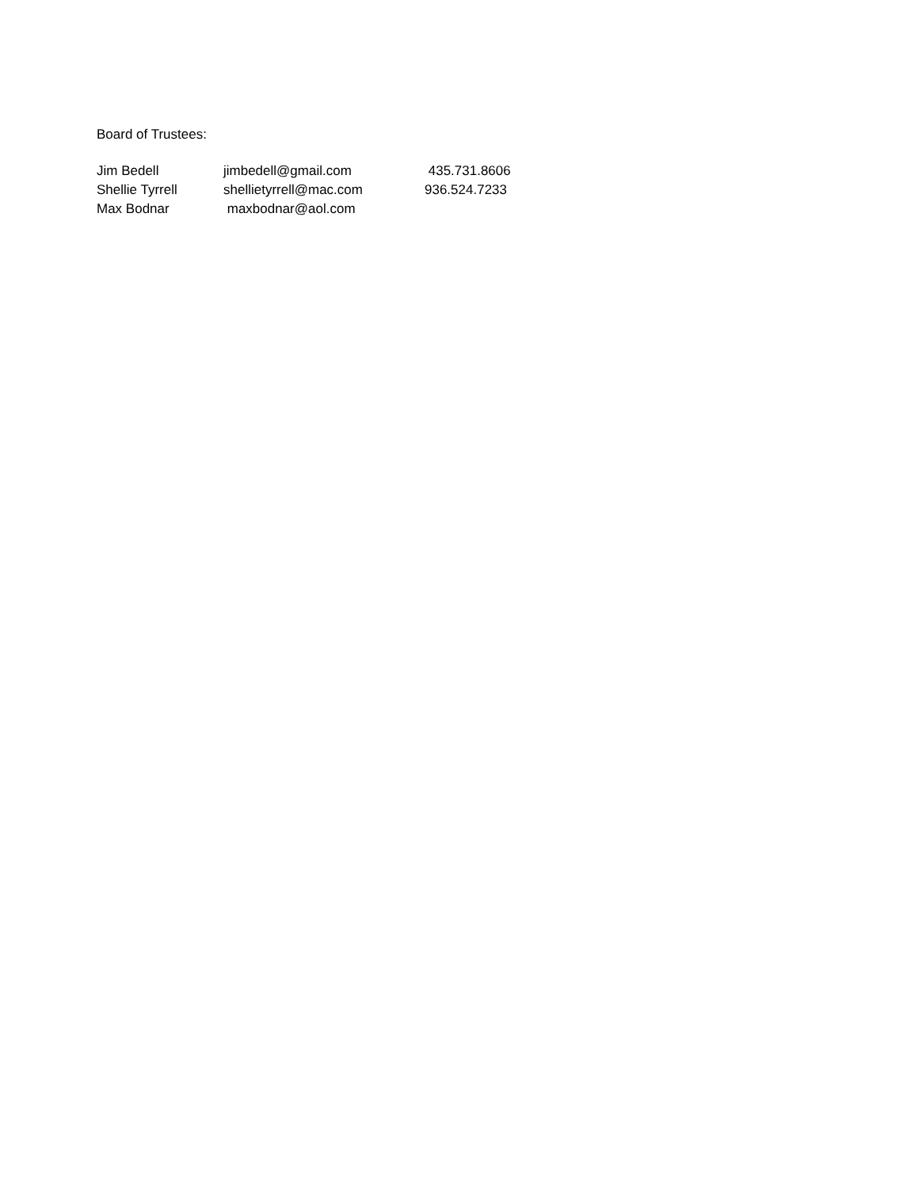Board of Trustees:
| Jim Bedell | jimbedell@gmail.com | 435.731.8606 |
| Shellie Tyrrell | shellietyrrell@mac.com | 936.524.7233 |
| Max Bodnar | maxbodnar@aol.com | |